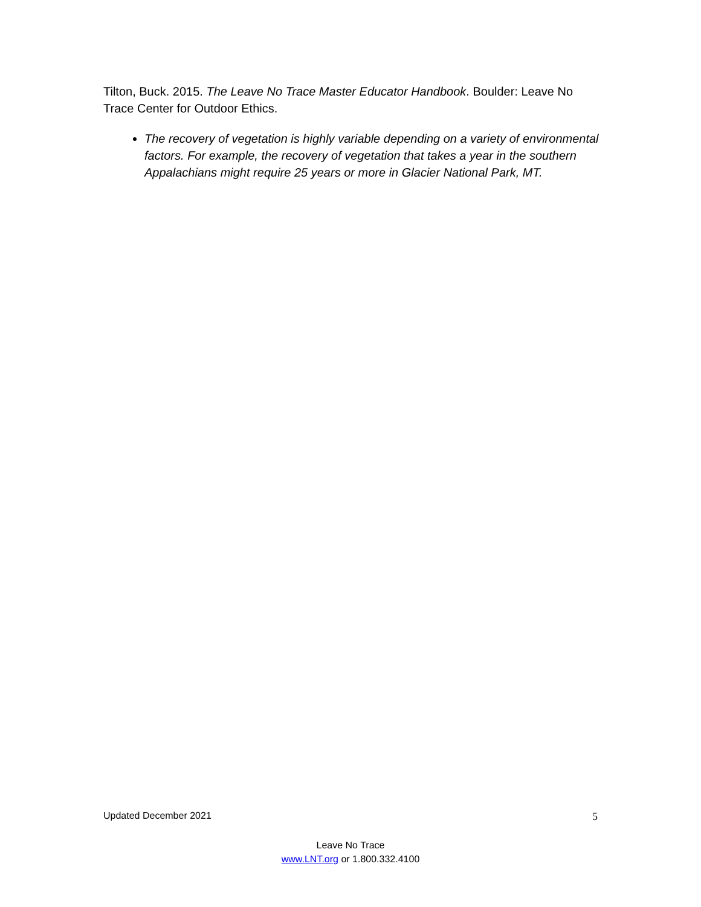Tilton, Buck. 2015. The Leave No Trace Master Educator Handbook. Boulder: Leave No Trace Center for Outdoor Ethics.
The recovery of vegetation is highly variable depending on a variety of environmental factors. For example, the recovery of vegetation that takes a year in the southern Appalachians might require 25 years or more in Glacier National Park, MT.
Updated December 2021 5
Leave No Trace
www.LNT.org or 1.800.332.4100